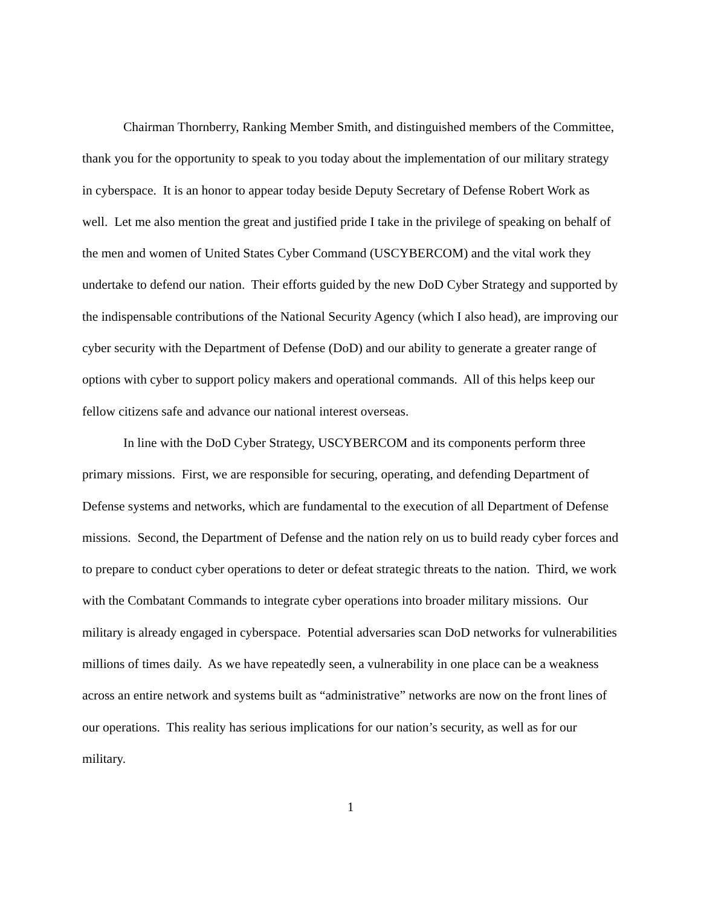Chairman Thornberry, Ranking Member Smith, and distinguished members of the Committee, thank you for the opportunity to speak to you today about the implementation of our military strategy in cyberspace. It is an honor to appear today beside Deputy Secretary of Defense Robert Work as well. Let me also mention the great and justified pride I take in the privilege of speaking on behalf of the men and women of United States Cyber Command (USCYBERCOM) and the vital work they undertake to defend our nation. Their efforts guided by the new DoD Cyber Strategy and supported by the indispensable contributions of the National Security Agency (which I also head), are improving our cyber security with the Department of Defense (DoD) and our ability to generate a greater range of options with cyber to support policy makers and operational commands. All of this helps keep our fellow citizens safe and advance our national interest overseas.
In line with the DoD Cyber Strategy, USCYBERCOM and its components perform three primary missions. First, we are responsible for securing, operating, and defending Department of Defense systems and networks, which are fundamental to the execution of all Department of Defense missions. Second, the Department of Defense and the nation rely on us to build ready cyber forces and to prepare to conduct cyber operations to deter or defeat strategic threats to the nation. Third, we work with the Combatant Commands to integrate cyber operations into broader military missions. Our military is already engaged in cyberspace. Potential adversaries scan DoD networks for vulnerabilities millions of times daily. As we have repeatedly seen, a vulnerability in one place can be a weakness across an entire network and systems built as “administrative” networks are now on the front lines of our operations. This reality has serious implications for our nation’s security, as well as for our military.
1